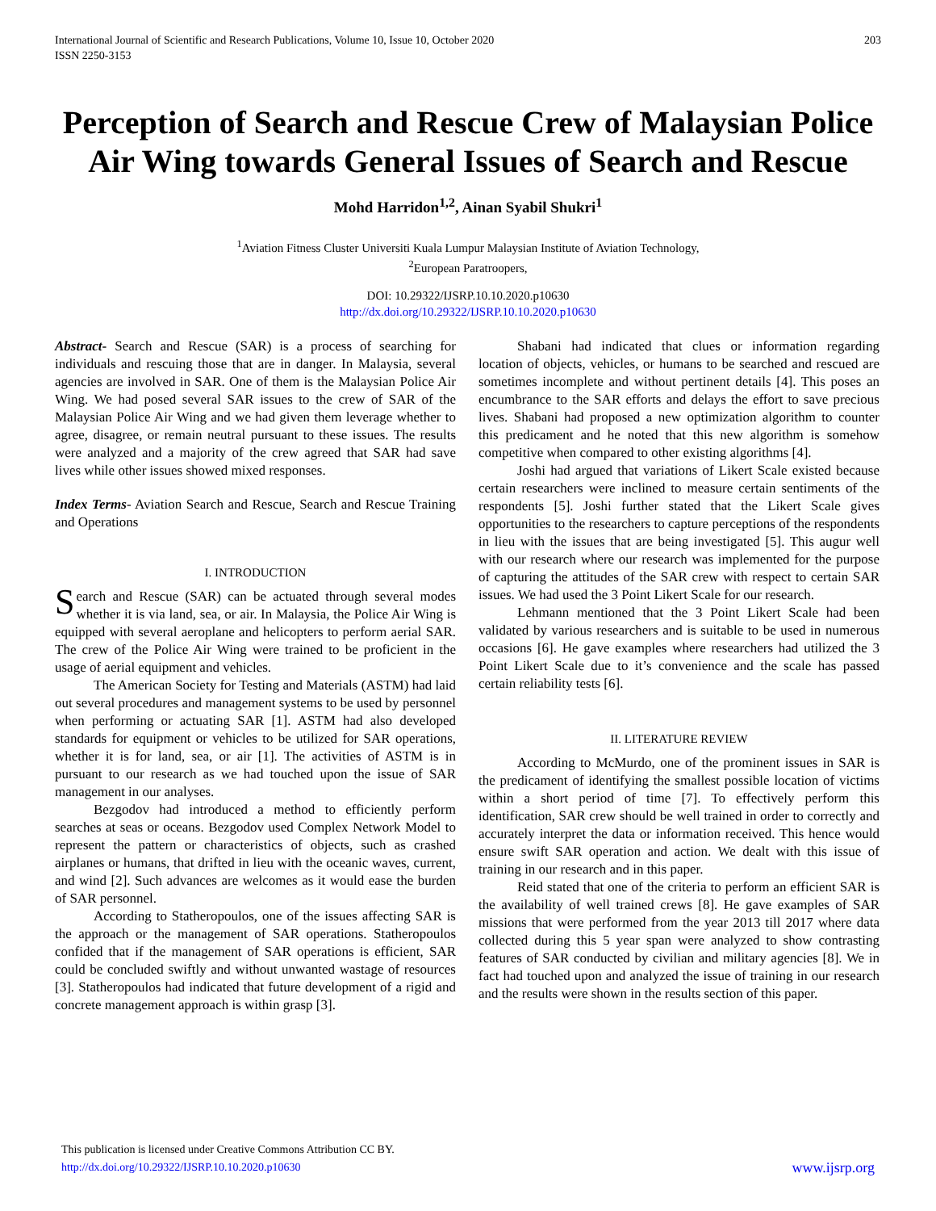International Journal of Scientific and Research Publications, Volume 10, Issue 10, October 2020
ISSN 2250-3153
203
Perception of Search and Rescue Crew of Malaysian Police Air Wing towards General Issues of Search and Rescue
Mohd Harridon<sup>1,2</sup>, Ainan Syabil Shukri<sup>1</sup>
<sup>1</sup> Aviation Fitness Cluster Universiti Kuala Lumpur Malaysian Institute of Aviation Technology,
<sup>2</sup> European Paratroopers,
DOI: 10.29322/IJSRP.10.10.2020.p10630
http://dx.doi.org/10.29322/IJSRP.10.10.2020.p10630
Abstract- Search and Rescue (SAR) is a process of searching for individuals and rescuing those that are in danger. In Malaysia, several agencies are involved in SAR. One of them is the Malaysian Police Air Wing. We had posed several SAR issues to the crew of SAR of the Malaysian Police Air Wing and we had given them leverage whether to agree, disagree, or remain neutral pursuant to these issues. The results were analyzed and a majority of the crew agreed that SAR had save lives while other issues showed mixed responses.
Index Terms- Aviation Search and Rescue, Search and Rescue Training and Operations
I. INTRODUCTION
Search and Rescue (SAR) can be actuated through several modes whether it is via land, sea, or air. In Malaysia, the Police Air Wing is equipped with several aeroplane and helicopters to perform aerial SAR. The crew of the Police Air Wing were trained to be proficient in the usage of aerial equipment and vehicles.
The American Society for Testing and Materials (ASTM) had laid out several procedures and management systems to be used by personnel when performing or actuating SAR [1]. ASTM had also developed standards for equipment or vehicles to be utilized for SAR operations, whether it is for land, sea, or air [1]. The activities of ASTM is in pursuant to our research as we had touched upon the issue of SAR management in our analyses.
Bezgodov had introduced a method to efficiently perform searches at seas or oceans. Bezgodov used Complex Network Model to represent the pattern or characteristics of objects, such as crashed airplanes or humans, that drifted in lieu with the oceanic waves, current, and wind [2]. Such advances are welcomes as it would ease the burden of SAR personnel.
According to Statheropoulos, one of the issues affecting SAR is the approach or the management of SAR operations. Statheropoulos confided that if the management of SAR operations is efficient, SAR could be concluded swiftly and without unwanted wastage of resources [3]. Statheropoulos had indicated that future development of a rigid and concrete management approach is within grasp [3].
Shabani had indicated that clues or information regarding location of objects, vehicles, or humans to be searched and rescued are sometimes incomplete and without pertinent details [4]. This poses an encumbrance to the SAR efforts and delays the effort to save precious lives. Shabani had proposed a new optimization algorithm to counter this predicament and he noted that this new algorithm is somehow competitive when compared to other existing algorithms [4].
Joshi had argued that variations of Likert Scale existed because certain researchers were inclined to measure certain sentiments of the respondents [5]. Joshi further stated that the Likert Scale gives opportunities to the researchers to capture perceptions of the respondents in lieu with the issues that are being investigated [5]. This augur well with our research where our research was implemented for the purpose of capturing the attitudes of the SAR crew with respect to certain SAR issues. We had used the 3 Point Likert Scale for our research.
Lehmann mentioned that the 3 Point Likert Scale had been validated by various researchers and is suitable to be used in numerous occasions [6]. He gave examples where researchers had utilized the 3 Point Likert Scale due to it’s convenience and the scale has passed certain reliability tests [6].
II. LITERATURE REVIEW
According to McMurdo, one of the prominent issues in SAR is the predicament of identifying the smallest possible location of victims within a short period of time [7]. To effectively perform this identification, SAR crew should be well trained in order to correctly and accurately interpret the data or information received. This hence would ensure swift SAR operation and action. We dealt with this issue of training in our research and in this paper.
Reid stated that one of the criteria to perform an efficient SAR is the availability of well trained crews [8]. He gave examples of SAR missions that were performed from the year 2013 till 2017 where data collected during this 5 year span were analyzed to show contrasting features of SAR conducted by civilian and military agencies [8]. We in fact had touched upon and analyzed the issue of training in our research and the results were shown in the results section of this paper.
This publication is licensed under Creative Commons Attribution CC BY.
http://dx.doi.org/10.29322/IJSRP.10.10.2020.p10630
www.ijsrp.org